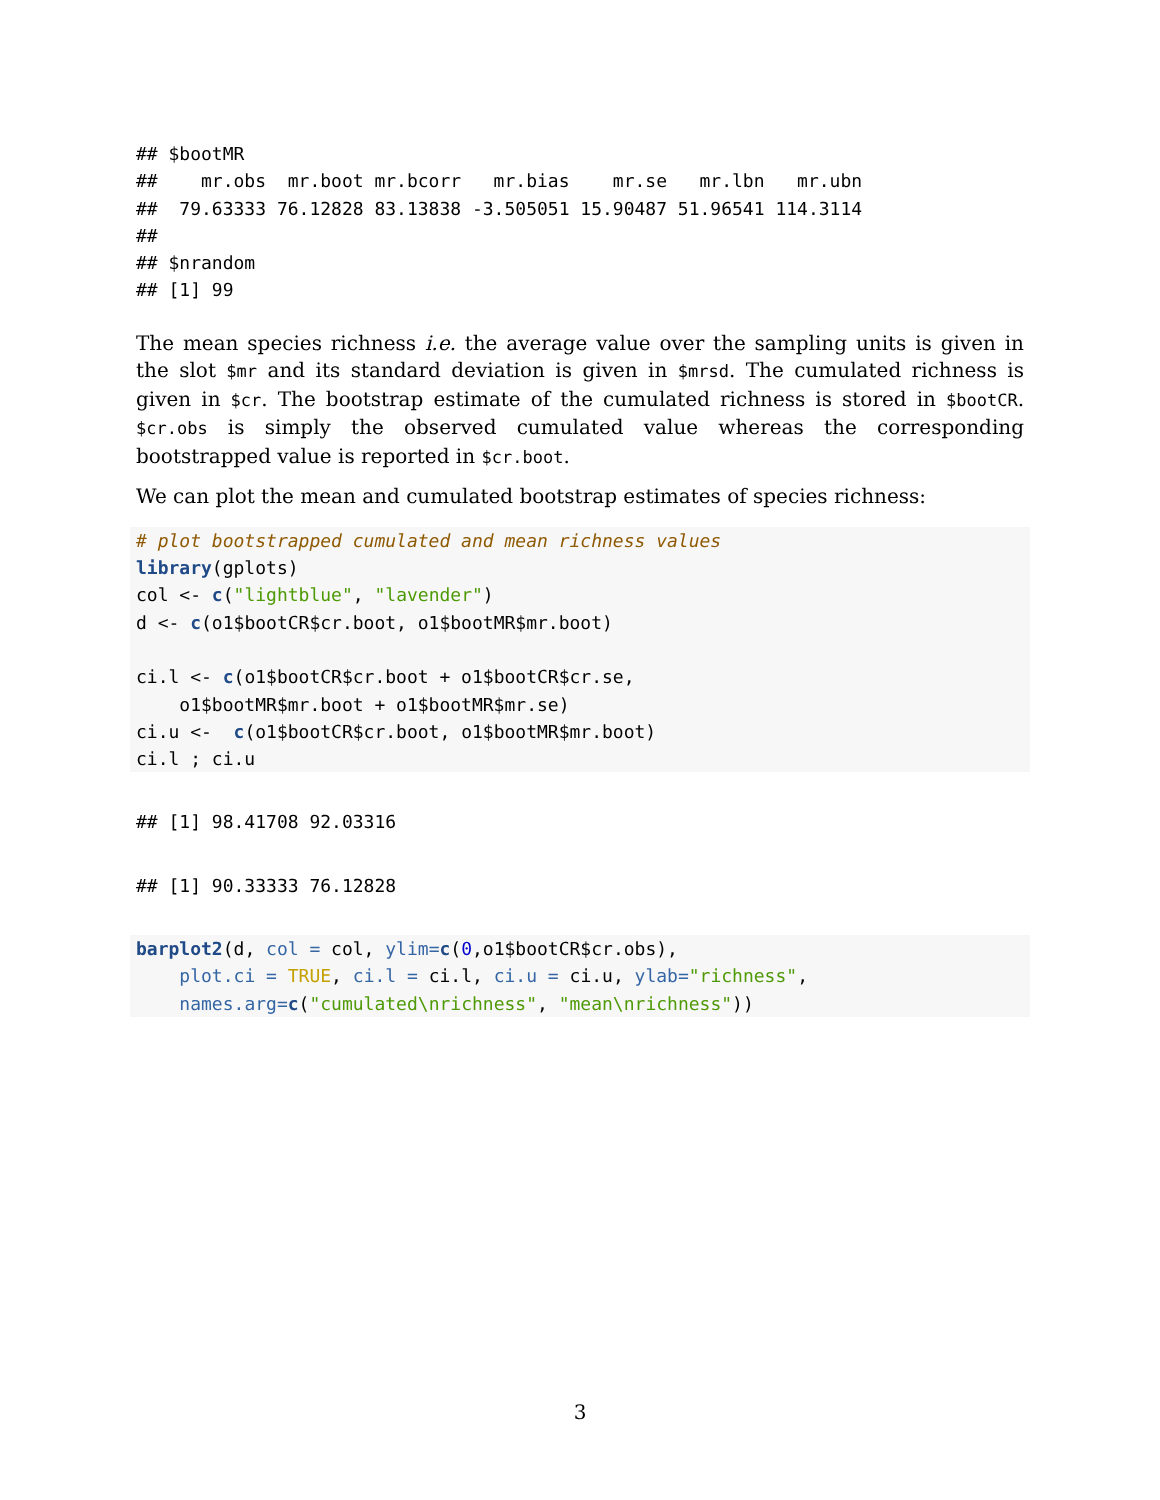## $bootMR
##    mr.obs  mr.boot mr.bcorr   mr.bias    mr.se   mr.lbn   mr.ubn
##  79.63333 76.12828 83.13838 -3.505051 15.90487 51.96541 114.3114
##
## $nrandom
## [1] 99
The mean species richness i.e. the average value over the sampling units is given in the slot $mr and its standard deviation is given in $mrsd. The cumulated richness is given in $cr. The bootstrap estimate of the cumulated richness is stored in $bootCR. $cr.obs is simply the observed cumulated value whereas the corresponding bootstrapped value is reported in $cr.boot.
We can plot the mean and cumulated bootstrap estimates of species richness:
# plot bootstrapped cumulated and mean richness values
library(gplots)
col <- c("lightblue", "lavender")
d <- c(o1$bootCR$cr.boot, o1$bootMR$mr.boot)

ci.l <- c(o1$bootCR$cr.boot + o1$bootCR$cr.se,
    o1$bootMR$mr.boot + o1$bootMR$mr.se)
ci.u <-  c(o1$bootCR$cr.boot, o1$bootMR$mr.boot)
ci.l ; ci.u
## [1] 98.41708 92.03316
## [1] 90.33333 76.12828
barplot2(d, col = col, ylim=c(0,o1$bootCR$cr.obs),
    plot.ci = TRUE, ci.l = ci.l, ci.u = ci.u, ylab="richness",
    names.arg=c("cumulated\nrichness", "mean\nrichness"))
3